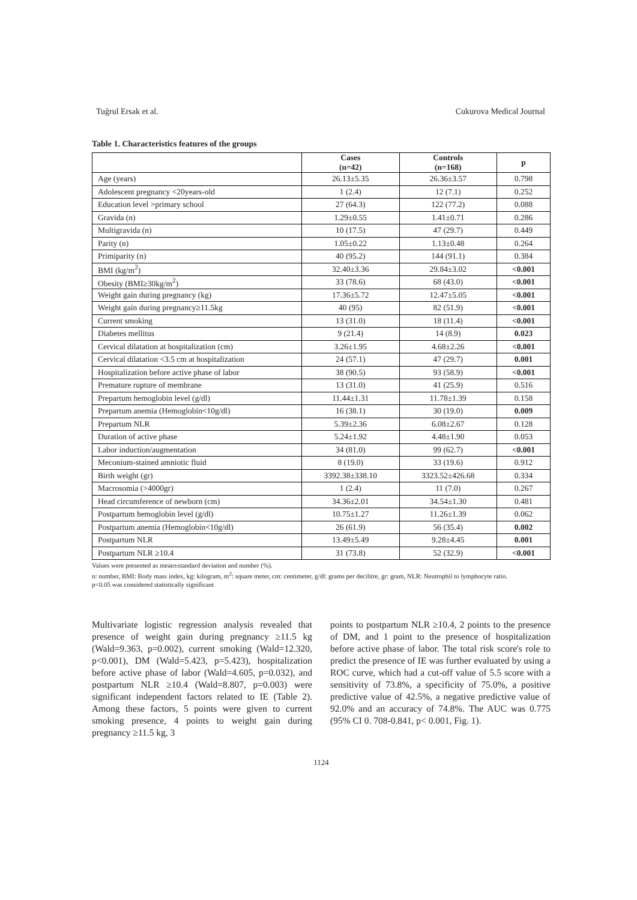Tuğrul Ersak et al. Cukurova Medical Journal
Table 1. Characteristics features of the groups
| | Cases (n=42) | Controls (n=168) | p |
| --- | --- | --- | --- |
| Age (years) | 26.13±5.35 | 26.36±3.57 | 0.798 |
| Adolescent pregnancy <20years-old | 1 (2.4) | 12 (7.1) | 0.252 |
| Education level >primary school | 27 (64.3) | 122 (77.2) | 0.088 |
| Gravida (n) | 1.29±0.55 | 1.41±0.71 | 0.286 |
| Multigravida (n) | 10 (17.5) | 47 (29.7) | 0.449 |
| Parity (n) | 1.05±0.22 | 1.13±0.48 | 0.264 |
| Primiparity (n) | 40 (95.2) | 144 (91.1) | 0.384 |
| BMI (kg/m<sup>2</sup>) | 32.40±3.36 | 29.84±3.02 | <0.001 |
| Obesity (BMI≥30kg/m<sup>2</sup>) | 33 (78.6) | 68 (43.0) | <0.001 |
| Weight gain during pregnancy (kg) | 17.36±5.72 | 12.47±5.05 | <0.001 |
| Weight gain during pregnancy≥11.5kg | 40 (95) | 82 (51.9) | <0.001 |
| Current smoking | 13 (31.0) | 18 (11.4) | <0.001 |
| Diabetes mellitus | 9 (21.4) | 14 (8.9) | 0.023 |
| Cervical dilatation at hospitalization (cm) | 3.26±1.95 | 4.68±2.26 | <0.001 |
| Cervical dilatation <3.5 cm at hospitalization | 24 (57.1) | 47 (29.7) | 0.001 |
| Hospitalization before active phase of labor | 38 (90.5) | 93 (58.9) | <0.001 |
| Premature rupture of membrane | 13 (31.0) | 41 (25.9) | 0.516 |
| Prepartum hemoglobin level (g/dl) | 11.44±1.31 | 11.78±1.39 | 0.158 |
| Prepartum anemia (Hemoglobin<10g/dl) | 16 (38.1) | 30 (19.0) | 0.009 |
| Prepartum NLR | 5.39±2.36 | 6.08±2.67 | 0.128 |
| Duration of active phase | 5.24±1.92 | 4.48±1.90 | 0.053 |
| Labor induction/augmentation | 34 (81.0) | 99 (62.7) | <0.001 |
| Meconium-stained amniotic fluid | 8 (19.0) | 33 (19.6) | 0.912 |
| Birth weight (gr) | 3392.38±338.10 | 3323.52±426.68 | 0.334 |
| Macrosomia (>4000gr) | 1 (2.4) | 11 (7.0) | 0.267 |
| Head circumference of newborn (cm) | 34.36±2.01 | 34.54±1.30 | 0.481 |
| Postpartum hemoglobin level (g/dl) | 10.75±1.27 | 11.26±1.39 | 0.062 |
| Postpartum anemia (Hemoglobin<10g/dl) | 26 (61.9) | 56 (35.4) | 0.002 |
| Postpartum NLR | 13.49±5.49 | 9.28±4.45 | 0.001 |
| Postpartum NLR ≥10.4 | 31 (73.8) | 52 (32.9) | <0.001 |
Values were presented as mean±standard deviation and number (%).
n: number, BMI: Body mass index, kg: kilogram, m<sup>2</sup>: square meter, cm: centimeter, g/dl: grams per decilitre, gr: gram, NLR: Neutrophil to lymphocyte ratio.
p<0.05 was considered statistically significant
Multivariate logistic regression analysis revealed that presence of weight gain during pregnancy ≥11.5 kg (Wald=9.363, p=0.002), current smoking (Wald=12.320, p<0.001), DM (Wald=5.423, p=5.423), hospitalization before active phase of labor (Wald=4.605, p=0.032), and postpartum NLR ≥10.4 (Wald=8.807, p=0.003) were significant independent factors related to IE (Table 2). Among these factors, 5 points were given to current smoking presence, 4 points to weight gain during pregnancy ≥11.5 kg, 3
points to postpartum NLR ≥10.4, 2 points to the presence of DM, and 1 point to the presence of hospitalization before active phase of labor. The total risk score's role to predict the presence of IE was further evaluated by using a ROC curve, which had a cut-off value of 5.5 score with a sensitivity of 73.8%, a specificity of 75.0%, a positive predictive value of 42.5%, a negative predictive value of 92.0% and an accuracy of 74.8%. The AUC was 0.775 (95% CI 0. 708-0.841, p< 0.001, Fig. 1).
1124